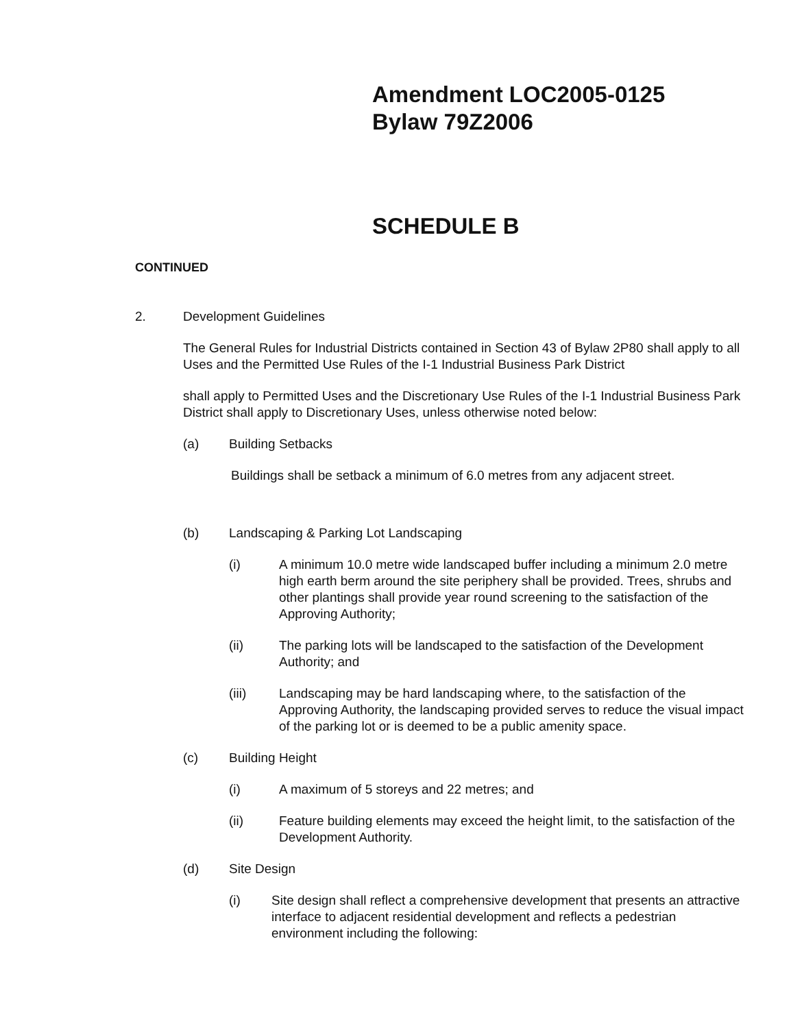Amendment LOC2005-0125
Bylaw 79Z2006
SCHEDULE B
CONTINUED
2. Development Guidelines
The General Rules for Industrial Districts contained in Section 43 of Bylaw 2P80 shall apply to all Uses and the Permitted Use Rules of the I-1 Industrial Business Park District
shall apply to Permitted Uses and the Discretionary Use Rules of the I-1 Industrial Business Park District shall apply to Discretionary Uses, unless otherwise noted below:
(a) Building Setbacks
Buildings shall be setback a minimum of 6.0 metres from any adjacent street.
(b) Landscaping & Parking Lot Landscaping
(i) A minimum 10.0 metre wide landscaped buffer including a minimum 2.0 metre high earth berm around the site periphery shall be provided. Trees, shrubs and other plantings shall provide year round screening to the satisfaction of the Approving Authority;
(ii) The parking lots will be landscaped to the satisfaction of the Development Authority; and
(iii) Landscaping may be hard landscaping where, to the satisfaction of the Approving Authority, the landscaping provided serves to reduce the visual impact of the parking lot or is deemed to be a public amenity space.
(c) Building Height
(i) A maximum of 5 storeys and 22 metres; and
(ii) Feature building elements may exceed the height limit, to the satisfaction of the Development Authority.
(d) Site Design
(i) Site design shall reflect a comprehensive development that presents an attractive interface to adjacent residential development and reflects a pedestrian environment including the following: